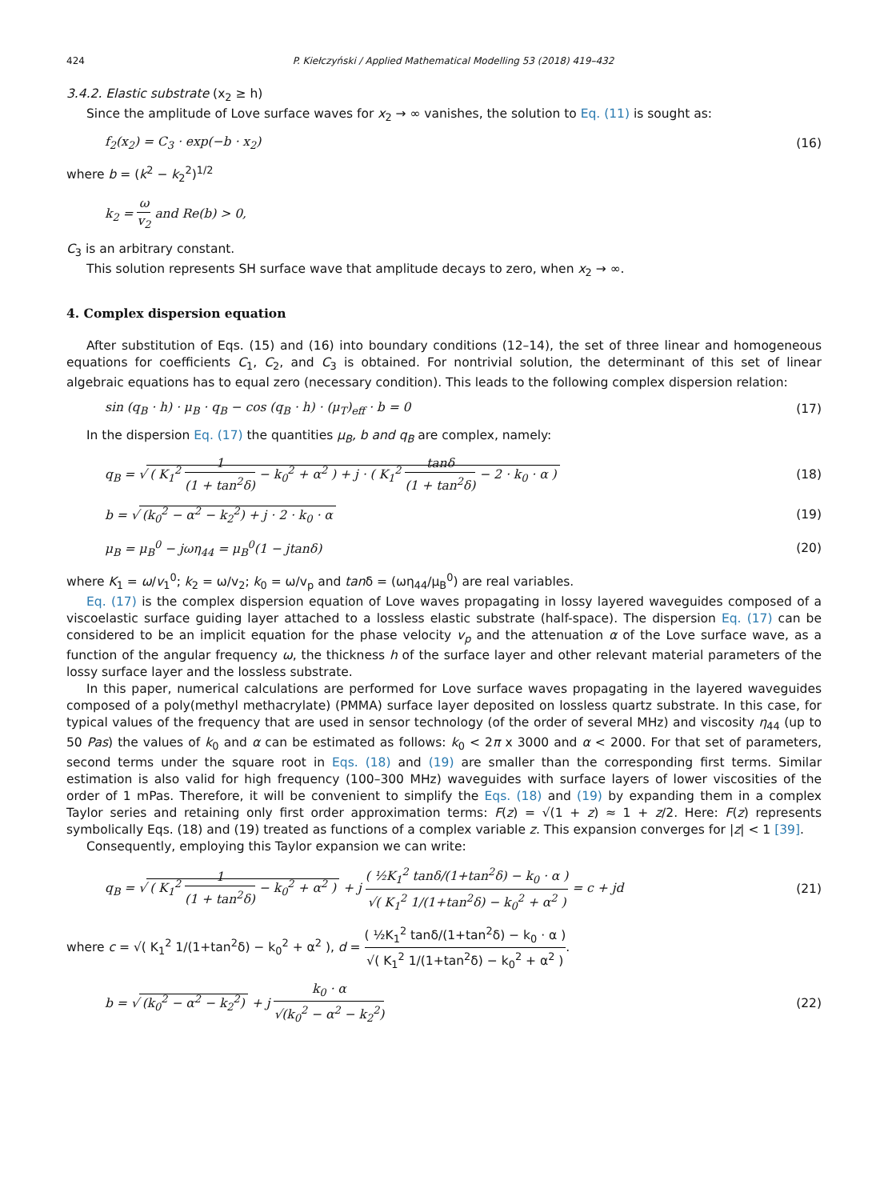424 P. Kiełczyński / Applied Mathematical Modelling 53 (2018) 419–432
3.4.2. Elastic substrate (x<sub>2</sub> ≥ h)
Since the amplitude of Love surface waves for x<sub>2</sub> → ∞ vanishes, the solution to Eq. (11) is sought as:
f<sub>2</sub>(x<sub>2</sub>) = C<sub>3</sub> · exp(−b · x<sub>2</sub>) (16)
where b = (k<sup>2</sup> − k<sub>2</sub><sup>2</sup>)<sup>1/2</sup>
k<sub>2</sub> = ω v<sub>2</sub> and Re(b) > 0,
C<sub>3</sub> is an arbitrary constant.
This solution represents SH surface wave that amplitude decays to zero, when x<sub>2</sub> → ∞.
4. Complex dispersion equation
After substitution of Eqs. (15) and (16) into boundary conditions (12–14), the set of three linear and homogeneous equations for coefficients C<sub>1</sub>, C<sub>2</sub>, and C<sub>3</sub> is obtained. For nontrivial solution, the determinant of this set of linear algebraic equations has to equal zero (necessary condition). This leads to the following complex dispersion relation:
sin (q<sub>B</sub> · h) · μ<sub>B</sub> · q<sub>B</sub> − cos (q<sub>B</sub> · h) · (μ<sub>T</sub>)<sub>eff</sub> · b = 0 (17)
In the dispersion Eq. (17) the quantities μ<sub>B</sub>, b and q<sub>B</sub> are complex, namely:
q<sub>B</sub> = √ ( K<sub>1</sub><sup>2</sup> 1 (1 + tan<sup>2</sup>δ) − k<sub>0</sub><sup>2</sup> + α<sup>2</sup> ) + j · ( K<sub>1</sub><sup>2</sup> tanδ (1 + tan<sup>2</sup>δ) − 2 · k<sub>0</sub> · α ) (18)
b = √ (k<sub>0</sub><sup>2</sup> − α<sup>2</sup> − k<sub>2</sub><sup>2</sup>) + j · 2 · k<sub>0</sub> · α (19)
μ<sub>B</sub> = μ<sub>B</sub><sup>0</sup> − jωη<sub>44</sub> = μ<sub>B</sub><sup>0</sup>(1 − jtanδ) (20)
where K<sub>1</sub> = ω/v<sub>1</sub><sup>0</sup>; k<sub>2</sub> = ω/v<sub>2</sub>; k<sub>0</sub> = ω/v<sub>p</sub> and tanδ = (ωη<sub>44</sub>/μ<sub>B</sub><sup>0</sup>) are real variables.
Eq. (17) is the complex dispersion equation of Love waves propagating in lossy layered waveguides composed of a viscoelastic surface guiding layer attached to a lossless elastic substrate (half-space). The dispersion Eq. (17) can be considered to be an implicit equation for the phase velocity v<sub>p</sub> and the attenuation α of the Love surface wave, as a function of the angular frequency ω, the thickness h of the surface layer and other relevant material parameters of the lossy surface layer and the lossless substrate.
In this paper, numerical calculations are performed for Love surface waves propagating in the layered waveguides composed of a poly(methyl methacrylate) (PMMA) surface layer deposited on lossless quartz substrate. In this case, for typical values of the frequency that are used in sensor technology (of the order of several MHz) and viscosity η<sub>44</sub> (up to 50 Pas) the values of k<sub>0</sub> and α can be estimated as follows: k<sub>0</sub> < 2π x 3000 and α < 2000. For that set of parameters, second terms under the square root in Eqs. (18) and (19) are smaller than the corresponding first terms. Similar estimation is also valid for high frequency (100–300 MHz) waveguides with surface layers of lower viscosities of the order of 1 mPas. Therefore, it will be convenient to simplify the Eqs. (18) and (19) by expanding them in a complex Taylor series and retaining only first order approximation terms: F(z) = √(1 + z) ≈ 1 + z/2. Here: F(z) represents symbolically Eqs. (18) and (19) treated as functions of a complex variable z. This expansion converges for |z| < 1 [39].
Consequently, employing this Taylor expansion we can write:
q<sub>B</sub> = √ ( K<sub>1</sub><sup>2</sup> 1 (1 + tan<sup>2</sup>δ) − k<sub>0</sub><sup>2</sup> + α<sup>2</sup> ) + j ( ½K<sub>1</sub><sup>2</sup> tanδ/(1+tan<sup>2</sup>δ) − k<sub>0</sub> · α ) √( K<sub>1</sub><sup>2</sup> 1/(1+tan<sup>2</sup>δ) − k<sub>0</sub><sup>2</sup> + α<sup>2</sup> ) = c + jd (21)
where c = √( K<sub>1</sub><sup>2</sup> 1/(1+tan<sup>2</sup>δ) − k<sub>0</sub><sup>2</sup> + α<sup>2</sup> ), d = ( ½K<sub>1</sub><sup>2</sup> tanδ/(1+tan<sup>2</sup>δ) − k<sub>0</sub> · α ) √( K<sub>1</sub><sup>2</sup> 1/(1+tan<sup>2</sup>δ) − k<sub>0</sub><sup>2</sup> + α<sup>2</sup> ).
b = √ (k<sub>0</sub><sup>2</sup> − α<sup>2</sup> − k<sub>2</sub><sup>2</sup>) + j k<sub>0</sub> · α √(k<sub>0</sub><sup>2</sup> − α<sup>2</sup> − k<sub>2</sub><sup>2</sup>) (22)